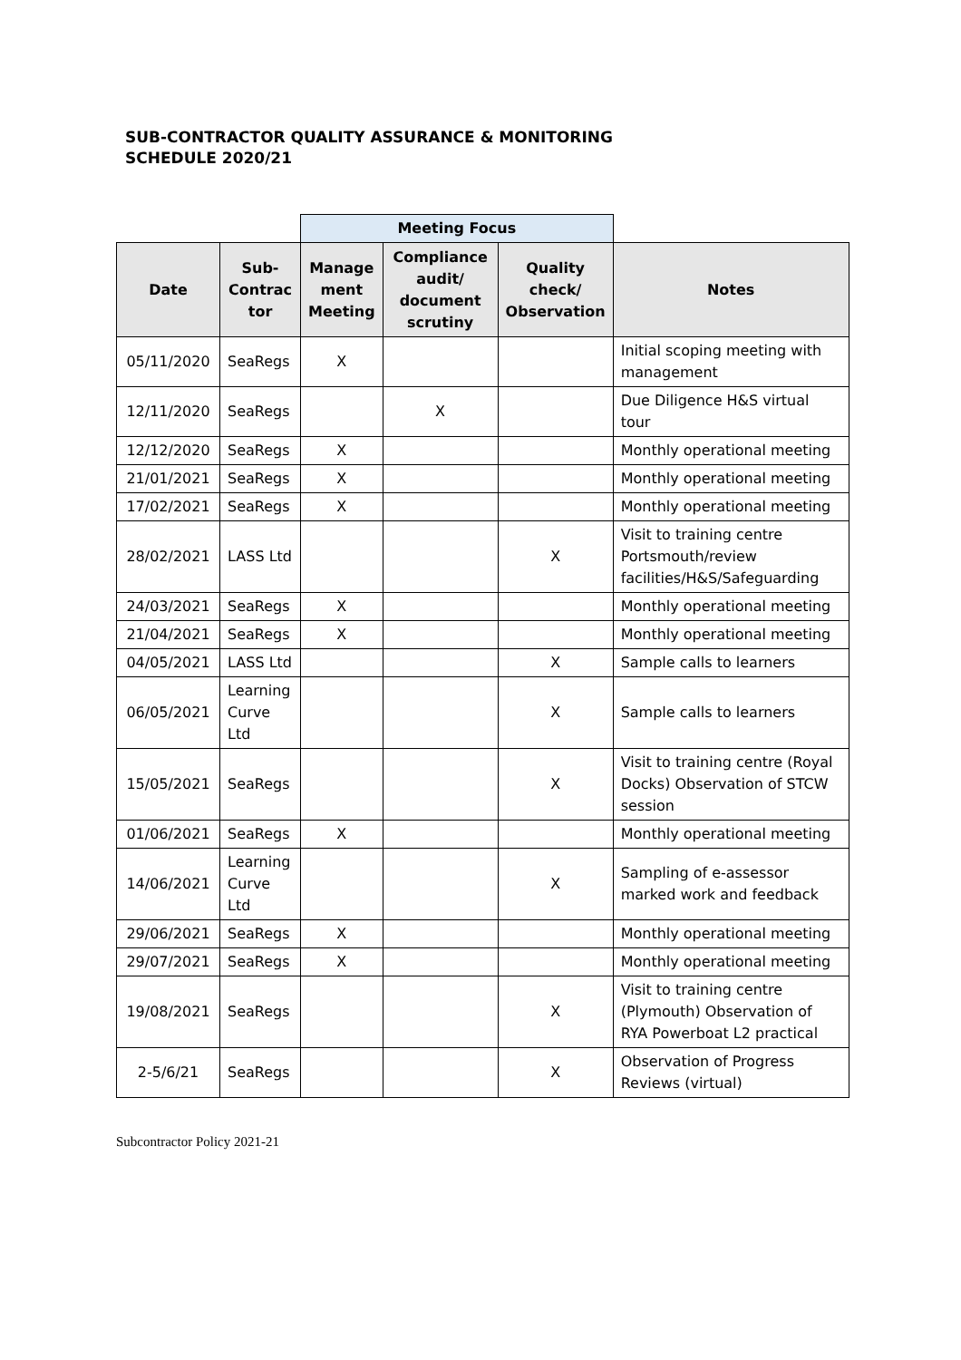SUB-CONTRACTOR QUALITY ASSURANCE & MONITORING
SCHEDULE 2020/21
| | | Meeting Focus | | | |
| Date | Sub-Contrac tor | Manage ment Meeting | Compliance audit/ document scrutiny | Quality check/ Observation | Notes |
| 05/11/2020 | SeaRegs | X | | | Initial scoping meeting with management |
| 12/11/2020 | SeaRegs | | X | | Due Diligence H&S virtual tour |
| 12/12/2020 | SeaRegs | X | | | Monthly operational meeting |
| 21/01/2021 | SeaRegs | X | | | Monthly operational meeting |
| 17/02/2021 | SeaRegs | X | | | Monthly operational meeting |
| 28/02/2021 | LASS Ltd | | | X | Visit to training centre Portsmouth/review facilities/H&S/Safeguarding |
| 24/03/2021 | SeaRegs | X | | | Monthly operational meeting |
| 21/04/2021 | SeaRegs | X | | | Monthly operational meeting |
| 04/05/2021 | LASS Ltd | | | X | Sample calls to learners |
| 06/05/2021 | Learning Curve Ltd | | | X | Sample calls to learners |
| 15/05/2021 | SeaRegs | | | X | Visit to training centre (Royal Docks) Observation of STCW session |
| 01/06/2021 | SeaRegs | X | | | Monthly operational meeting |
| 14/06/2021 | Learning Curve Ltd | | | X | Sampling of e-assessor marked work and feedback |
| 29/06/2021 | SeaRegs | X | | | Monthly operational meeting |
| 29/07/2021 | SeaRegs | X | | | Monthly operational meeting |
| 19/08/2021 | SeaRegs | | | X | Visit to training centre (Plymouth) Observation of RYA Powerboat L2 practical |
| 2-5/6/21 | SeaRegs | | | X | Observation of Progress Reviews (virtual) |
Subcontractor Policy 2021-21